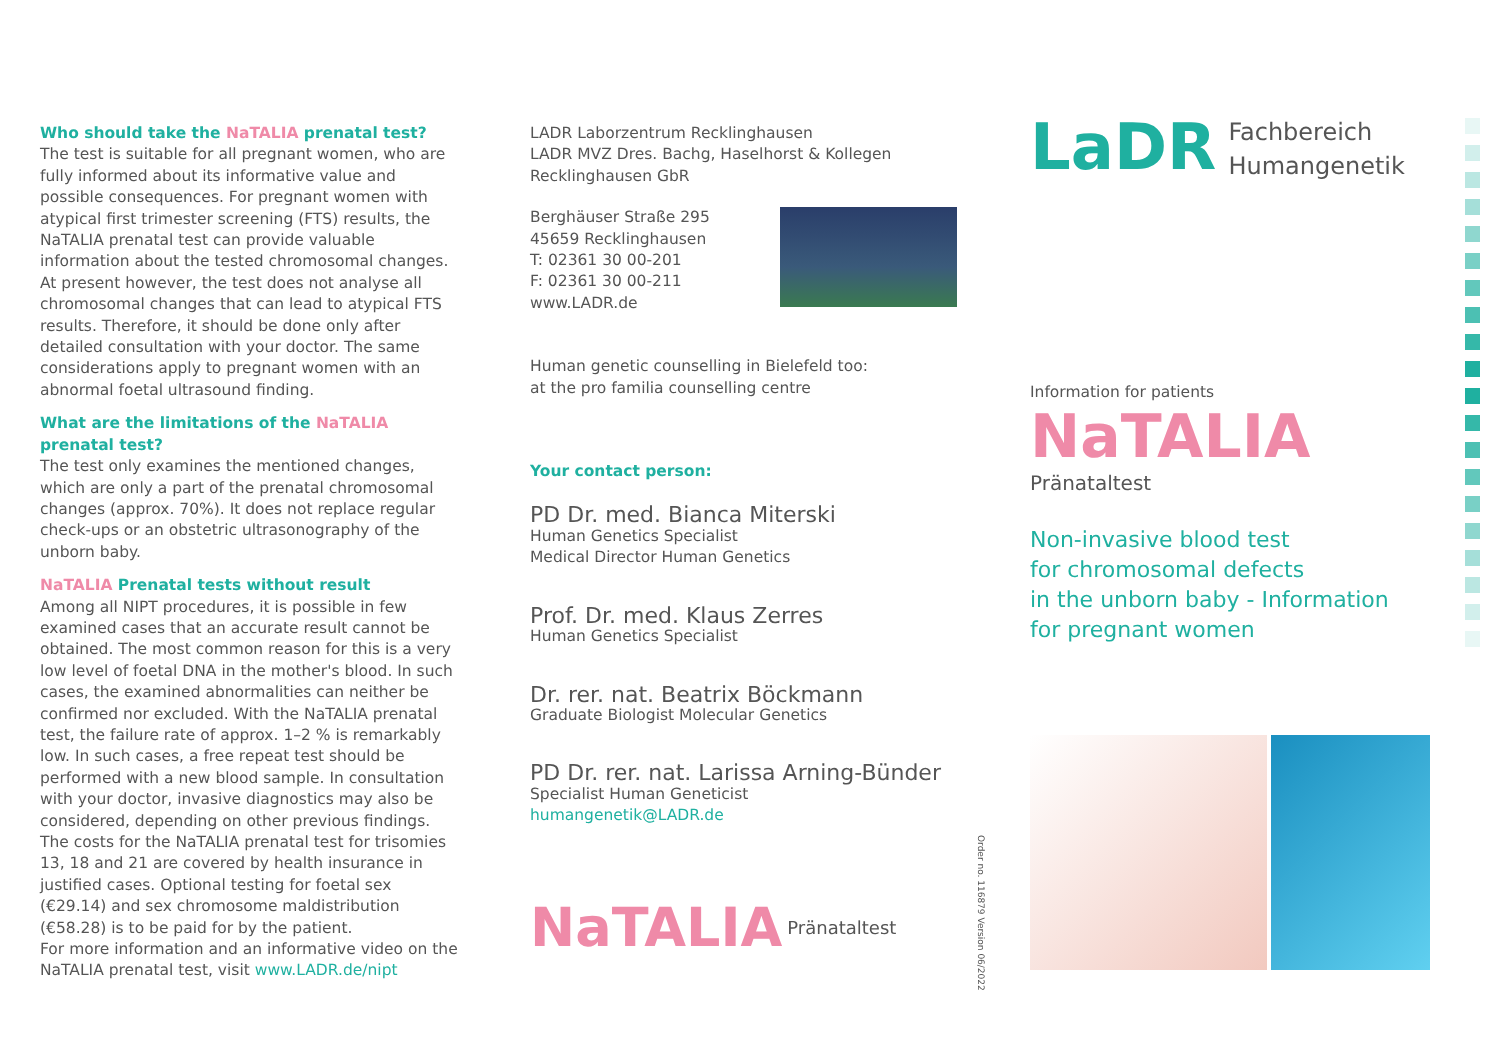Who should take the NaTALIA prenatal test?
The test is suitable for all pregnant women, who are fully informed about its informative value and possible consequences. For pregnant women with atypical first trimester screening (FTS) results, the NaTALIA prenatal test can provide valuable information about the tested chromosomal changes. At present however, the test does not analyse all chromosomal changes that can lead to atypical FTS results. Therefore, it should be done only after detailed consultation with your doctor. The same considerations apply to pregnant women with an abnormal foetal ultrasound finding.
What are the limitations of the NaTALIA prenatal test?
The test only examines the mentioned changes, which are only a part of the prenatal chromosomal changes (approx. 70%). It does not replace regular check-ups or an obstetric ultrasonography of the unborn baby.
NaTALIA Prenatal tests without result
Among all NIPT procedures, it is possible in few examined cases that an accurate result cannot be obtained. The most common reason for this is a very low level of foetal DNA in the mother's blood. In such cases, the examined abnormalities can neither be confirmed nor excluded. With the NaTALIA prenatal test, the failure rate of approx. 1–2 % is remarkably low. In such cases, a free repeat test should be performed with a new blood sample. In consultation with your doctor, invasive diagnostics may also be considered, depending on other previous findings.
The costs for the NaTALIA prenatal test for trisomies 13, 18 and 21 are covered by health insurance in justified cases. Optional testing for foetal sex (€29.14) and sex chromosome maldistribution (€58.28) is to be paid for by the patient.
For more information and an informative video on the NaTALIA prenatal test, visit www.LADR.de/nipt
LADR Laborzentrum Recklinghausen
LADR MVZ Dres. Bachg, Haselhorst & Kollegen
Recklinghausen GbR
Berghäuser Straße 295
45659 Recklinghausen
T: 02361 30 00-201
F: 02361 30 00-211
www.LADR.de
Human genetic counselling in Bielefeld too:
at the pro familia counselling centre
Your contact person:
PD Dr. med. Bianca Miterski
Human Genetics Specialist
Medical Director Human Genetics
Prof. Dr. med. Klaus Zerres
Human Genetics Specialist
Dr. rer. nat. Beatrix Böckmann
Graduate Biologist Molecular Genetics
PD Dr. rer. nat. Larissa Arning-Bünder
Specialist Human Geneticist
humangenetik@LADR.de
NaTALIA Pränataltest
Order no. 116879 Version 06/2022
LaDR Fachbereich
Humangenetik
Information for patients
NaTALIA Pränataltest
Non-invasive blood test
for chromosomal defects
in the unborn baby - Information
for pregnant women